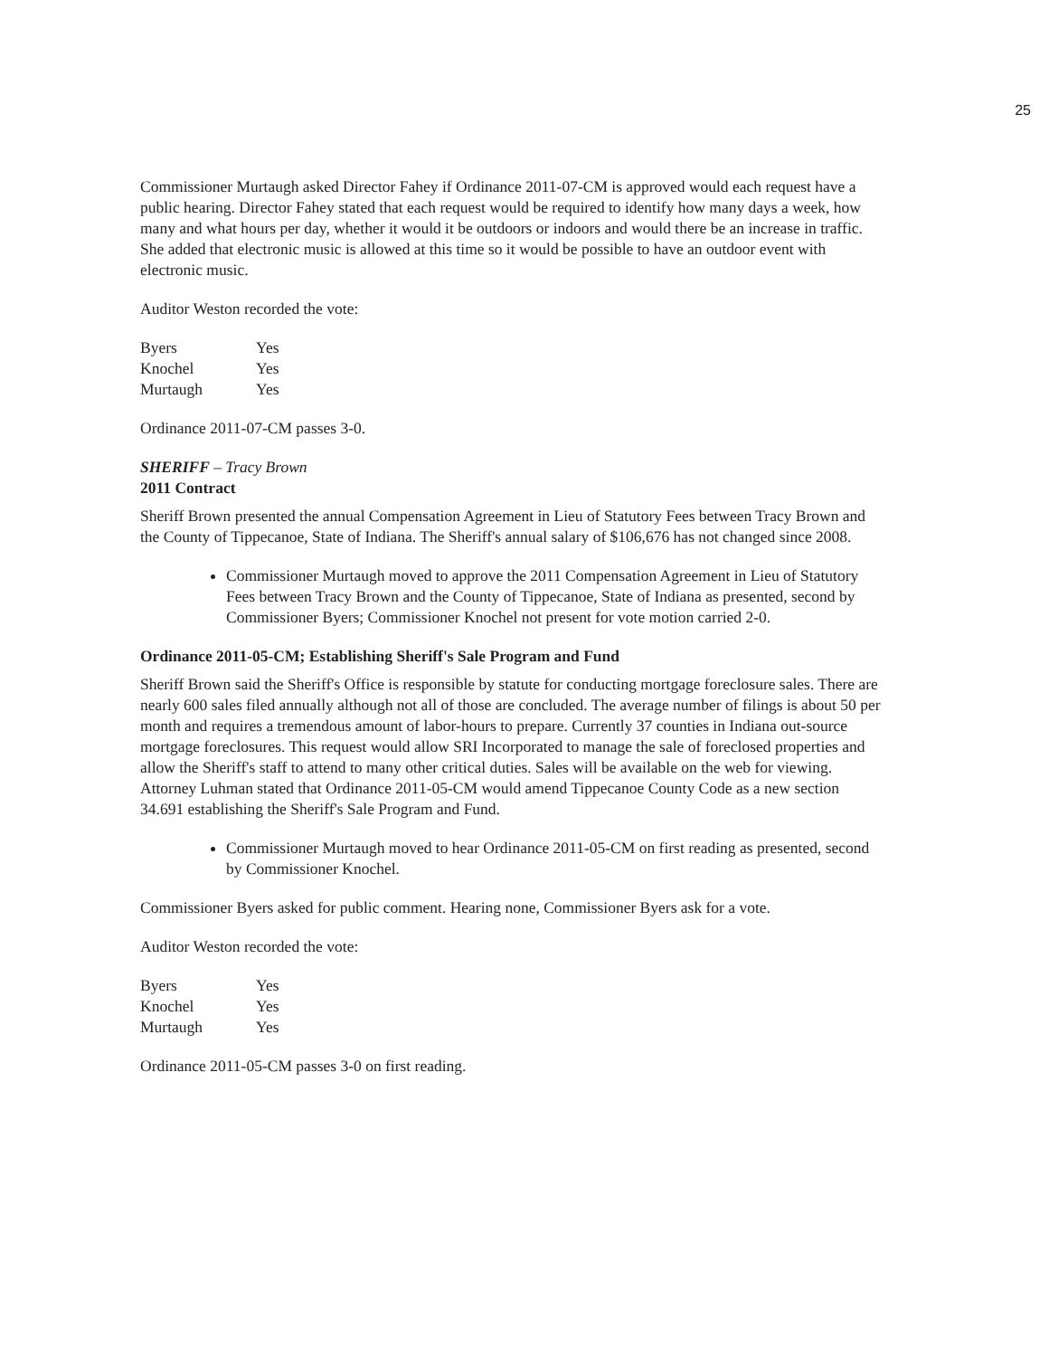25
Commissioner Murtaugh asked Director Fahey if Ordinance 2011-07-CM is approved would each request have a public hearing. Director Fahey stated that each request would be required to identify how many days a week, how many and what hours per day, whether it would it be outdoors or indoors and would there be an increase in traffic. She added that electronic music is allowed at this time so it would be possible to have an outdoor event with electronic music.
Auditor Weston recorded the vote:
| Byers | Yes |
| Knochel | Yes |
| Murtaugh | Yes |
Ordinance 2011-07-CM passes 3-0.
SHERIFF – Tracy Brown
2011 Contract
Sheriff Brown presented the annual Compensation Agreement in Lieu of Statutory Fees between Tracy Brown and the County of Tippecanoe, State of Indiana. The Sheriff's annual salary of $106,676 has not changed since 2008.
Commissioner Murtaugh moved to approve the 2011 Compensation Agreement in Lieu of Statutory Fees between Tracy Brown and the County of Tippecanoe, State of Indiana as presented, second by Commissioner Byers; Commissioner Knochel not present for vote motion carried 2-0.
Ordinance 2011-05-CM; Establishing Sheriff's Sale Program and Fund
Sheriff Brown said the Sheriff's Office is responsible by statute for conducting mortgage foreclosure sales. There are nearly 600 sales filed annually although not all of those are concluded. The average number of filings is about 50 per month and requires a tremendous amount of labor-hours to prepare. Currently 37 counties in Indiana out-source mortgage foreclosures. This request would allow SRI Incorporated to manage the sale of foreclosed properties and allow the Sheriff's staff to attend to many other critical duties. Sales will be available on the web for viewing. Attorney Luhman stated that Ordinance 2011-05-CM would amend Tippecanoe County Code as a new section 34.691 establishing the Sheriff's Sale Program and Fund.
Commissioner Murtaugh moved to hear Ordinance 2011-05-CM on first reading as presented, second by Commissioner Knochel.
Commissioner Byers asked for public comment. Hearing none, Commissioner Byers ask for a vote.
Auditor Weston recorded the vote:
| Byers | Yes |
| Knochel | Yes |
| Murtaugh | Yes |
Ordinance 2011-05-CM passes 3-0 on first reading.